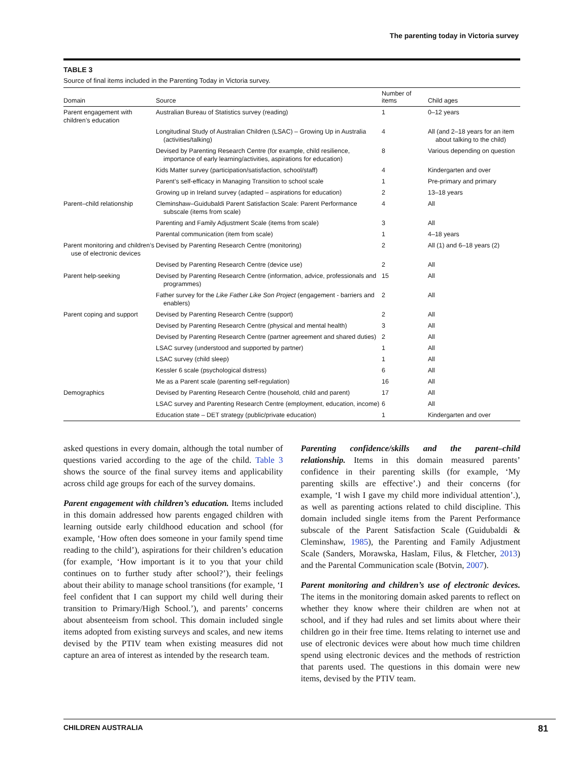The parenting today in Victoria survey
TABLE 3
Source of final items included in the Parenting Today in Victoria survey.
| Domain | Source | Number of items | Child ages |
| --- | --- | --- | --- |
| Parent engagement with children’s education | Australian Bureau of Statistics survey (reading) | 1 | 0–12 years |
| | Longitudinal Study of Australian Children (LSAC) – Growing Up in Australia (activities/talking) | 4 | All (and 2–18 years for an item about talking to the child) |
| | Devised by Parenting Research Centre (for example, child resilience, importance of early learning/activities, aspirations for education) | 8 | Various depending on question |
| | Kids Matter survey (participation/satisfaction, school/staff) | 4 | Kindergarten and over |
| | Parent’s self-efficacy in Managing Transition to school scale | 1 | Pre-primary and primary |
| | Growing up in Ireland survey (adapted – aspirations for education) | 2 | 13–18 years |
| Parent–child relationship | Cleminshaw–Guidubaldi Parent Satisfaction Scale: Parent Performance subscale (items from scale) | 4 | All |
| | Parenting and Family Adjustment Scale (items from scale) | 3 | All |
| | Parental communication (item from scale) | 1 | 4–18 years |
| Parent monitoring and children’s use of electronic devices | Devised by Parenting Research Centre (monitoring) | 2 | All (1) and 6–18 years (2) |
| | Devised by Parenting Research Centre (device use) | 2 | All |
| Parent help-seeking | Devised by Parenting Research Centre (information, advice, professionals and programmes) | 15 | All |
| | Father survey for the Like Father Like Son Project (engagement - barriers and enablers) | 2 | All |
| Parent coping and support | Devised by Parenting Research Centre (support) | 2 | All |
| | Devised by Parenting Research Centre (physical and mental health) | 3 | All |
| | Devised by Parenting Research Centre (partner agreement and shared duties) | 2 | All |
| | LSAC survey (understood and supported by partner) | 1 | All |
| | LSAC survey (child sleep) | 1 | All |
| | Kessler 6 scale (psychological distress) | 6 | All |
| | Me as a Parent scale (parenting self-regulation) | 16 | All |
| Demographics | Devised by Parenting Research Centre (household, child and parent) | 17 | All |
| | LSAC survey and Parenting Research Centre (employment, education, income) | 6 | All |
| | Education state – DET strategy (public/private education) | 1 | Kindergarten and over |
asked questions in every domain, although the total number of questions varied according to the age of the child. Table 3 shows the source of the final survey items and applicability across child age groups for each of the survey domains.
Parent engagement with children’s education. Items included in this domain addressed how parents engaged children with learning outside early childhood education and school (for example, ‘How often does someone in your family spend time reading to the child’), aspirations for their children’s education (for example, ‘How important is it to you that your child continues on to further study after school?’), their feelings about their ability to manage school transitions (for example, ‘I feel confident that I can support my child well during their transition to Primary/High School.’), and parents’ concerns about absenteeism from school. This domain included single items adopted from existing surveys and scales, and new items devised by the PTIV team when existing measures did not capture an area of interest as intended by the research team.
Parenting confidence/skills and the parent–child relationship. Items in this domain measured parents’ confidence in their parenting skills (for example, ‘My parenting skills are effective’.) and their concerns (for example, ‘I wish I gave my child more individual attention’.), as well as parenting actions related to child discipline. This domain included single items from the Parent Performance subscale of the Parent Satisfaction Scale (Guidubaldi & Cleminshaw, 1985), the Parenting and Family Adjustment Scale (Sanders, Morawska, Haslam, Filus, & Fletcher, 2013) and the Parental Communication scale (Botvin, 2007).
Parent monitoring and children’s use of electronic devices. The items in the monitoring domain asked parents to reflect on whether they know where their children are when not at school, and if they had rules and set limits about where their children go in their free time. Items relating to internet use and use of electronic devices were about how much time children spend using electronic devices and the methods of restriction that parents used. The questions in this domain were new items, devised by the PTIV team.
CHILDREN AUSTRALIA 81